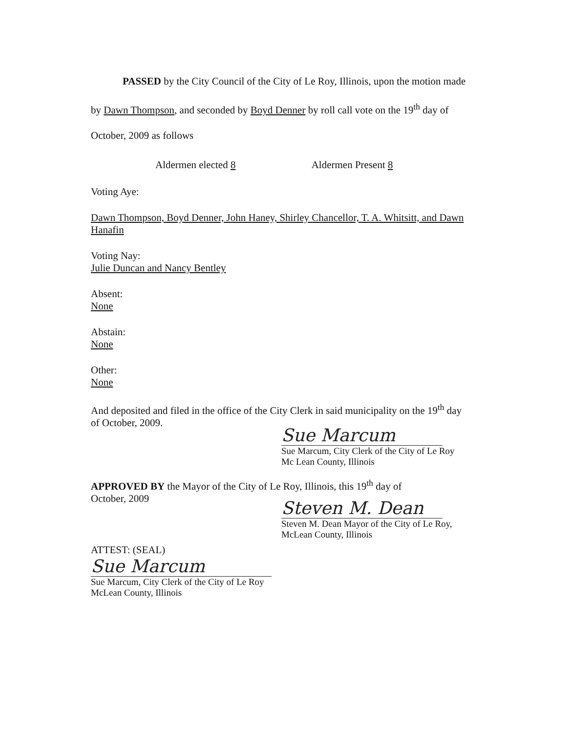PASSED by the City Council of the City of Le Roy, Illinois, upon the motion made by Dawn Thompson, and seconded by Boyd Denner by roll call vote on the 19<sup>th</sup> day of October, 2009 as follows
Aldermen elected 8 Aldermen Present 8
Voting Aye:
Dawn Thompson, Boyd Denner, John Haney, Shirley Chancellor, T. A. Whitsitt, and Dawn Hanafin
Voting Nay:
Julie Duncan and Nancy Bentley
Absent:
None
Abstain:
None
Other:
None
And deposited and filed in the office of the City Clerk in said municipality on the 19<sup>th</sup> day of October, 2009.
Sue Marcum
Sue Marcum, City Clerk of the City of Le Roy
Mc Lean County, Illinois
APPROVED BY the Mayor of the City of Le Roy, Illinois, this 19<sup>th</sup> day of
October, 2009
Steven M. Dean
Steven M. Dean Mayor of the City of Le Roy,
McLean County, Illinois
ATTEST: (SEAL)
Sue Marcum
Sue Marcum, City Clerk of the City of Le Roy
McLean County, Illinois